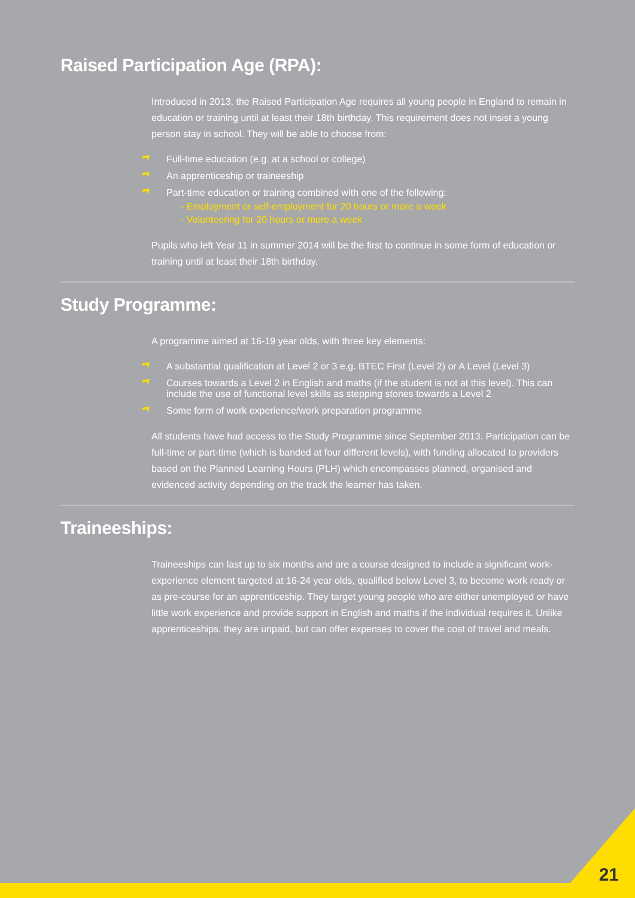Raised Participation Age (RPA):
Introduced in 2013, the Raised Participation Age requires all young people in England to remain in education or training until at least their 18th birthday. This requirement does not insist a young person stay in school. They will be able to choose from:
Full-time education (e.g. at a school or college)
An apprenticeship or traineeship
Part-time education or training combined with one of the following:
- Employment or self-employment for 20 hours or more a week
- Volunteering for 20 hours or more a week
Pupils who left Year 11 in summer 2014 will be the first to continue in some form of education or training until at least their 18th birthday.
Study Programme:
A programme aimed at 16-19 year olds, with three key elements:
A substantial qualification at Level 2 or 3 e.g. BTEC First (Level 2) or A Level (Level 3)
Courses towards a Level 2 in English and maths (if the student is not at this level). This can include the use of functional level skills as stepping stones towards a Level 2
Some form of work experience/work preparation programme
All students have had access to the Study Programme since September 2013. Participation can be full-time or part-time (which is banded at four different levels), with funding allocated to providers based on the Planned Learning Hours (PLH) which encompasses planned, organised and evidenced activity depending on the track the learner has taken.
Traineeships:
Traineeships can last up to six months and are a course designed to include a significant work-experience element targeted at 16-24 year olds, qualified below Level 3, to become work ready or as pre-course for an apprenticeship. They target young people who are either unemployed or have little work experience and provide support in English and maths if the individual requires it. Unlike apprenticeships, they are unpaid, but can offer expenses to cover the cost of travel and meals.
21